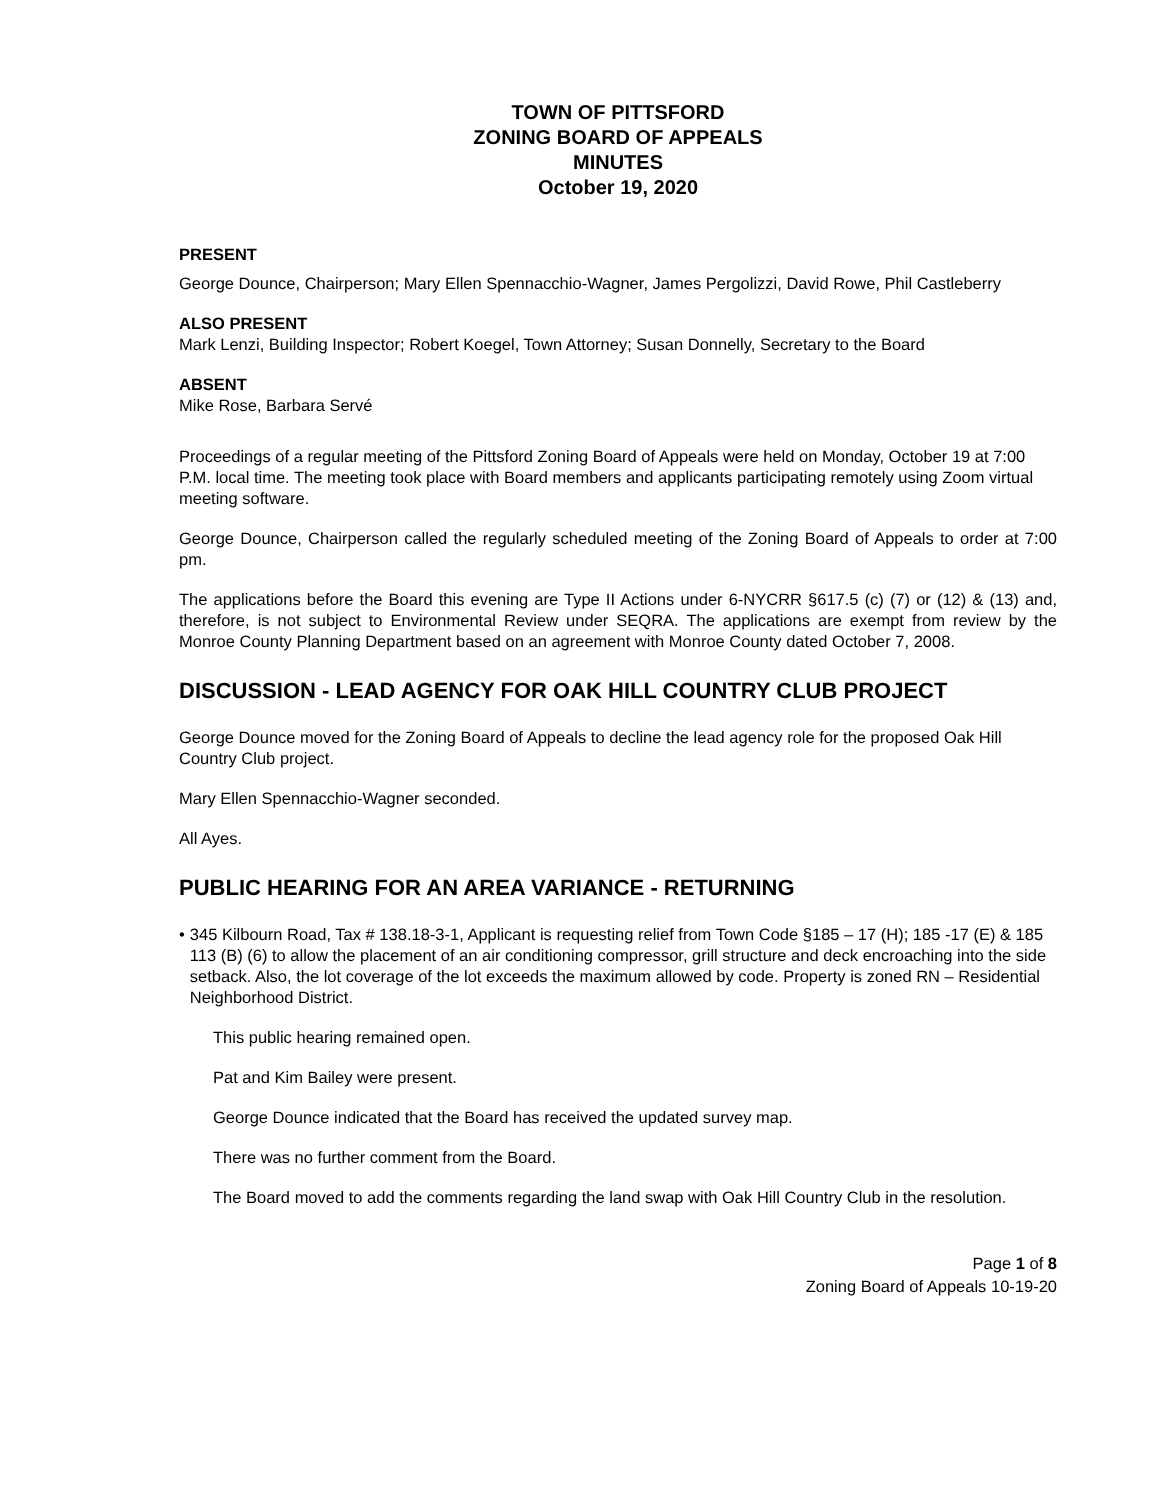TOWN OF PITTSFORD
ZONING BOARD OF APPEALS
MINUTES
October 19, 2020
PRESENT
George Dounce, Chairperson; Mary Ellen Spennacchio-Wagner, James Pergolizzi, David Rowe, Phil Castleberry
ALSO PRESENT
Mark Lenzi, Building Inspector; Robert Koegel, Town Attorney; Susan Donnelly, Secretary to the Board
ABSENT
Mike Rose, Barbara Servé
Proceedings of a regular meeting of the Pittsford Zoning Board of Appeals were held on Monday, October 19 at 7:00 P.M. local time. The meeting took place with Board members and applicants participating remotely using Zoom virtual meeting software.
George Dounce, Chairperson called the regularly scheduled meeting of the Zoning Board of Appeals to order at 7:00 pm.
The applications before the Board this evening are Type II Actions under 6-NYCRR §617.5 (c) (7) or (12) & (13) and, therefore, is not subject to Environmental Review under SEQRA. The applications are exempt from review by the Monroe County Planning Department based on an agreement with Monroe County dated October 7, 2008.
DISCUSSION - LEAD AGENCY FOR OAK HILL COUNTRY CLUB PROJECT
George Dounce moved for the Zoning Board of Appeals to decline the lead agency role for the proposed Oak Hill Country Club project.
Mary Ellen Spennacchio-Wagner seconded.
All Ayes.
PUBLIC HEARING FOR AN AREA VARIANCE - RETURNING
• 345 Kilbourn Road, Tax # 138.18-3-1, Applicant is requesting relief from Town Code §185 – 17 (H); 185 -17 (E) & 185 113 (B) (6) to allow the placement of an air conditioning compressor, grill structure and deck encroaching into the side setback. Also, the lot coverage of the lot exceeds the maximum allowed by code. Property is zoned RN – Residential Neighborhood District.
This public hearing remained open.
Pat and Kim Bailey were present.
George Dounce indicated that the Board has received the updated survey map.
There was no further comment from the Board.
The Board moved to add the comments regarding the land swap with Oak Hill Country Club in the resolution.
Page 1 of 8
Zoning Board of Appeals 10-19-20